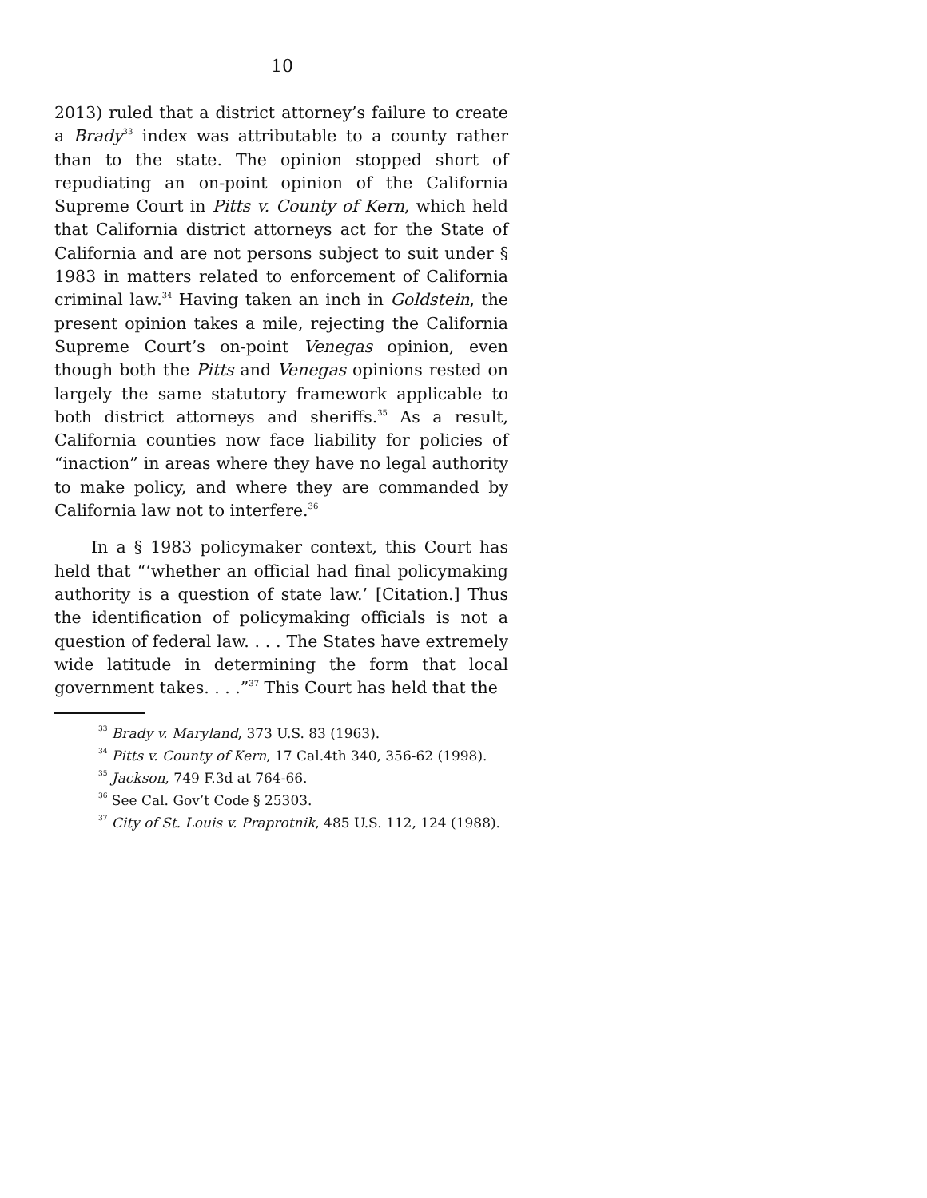10
2013) ruled that a district attorney’s failure to create a Brady<sup>33</sup> index was attributable to a county rather than to the state. The opinion stopped short of repudiating an on-point opinion of the California Supreme Court in Pitts v. County of Kern, which held that California district attorneys act for the State of California and are not persons subject to suit under § 1983 in matters related to enforcement of California criminal law.<sup>34</sup> Having taken an inch in Goldstein, the present opinion takes a mile, rejecting the California Supreme Court’s on-point Venegas opinion, even though both the Pitts and Venegas opinions rested on largely the same statutory framework applicable to both district attorneys and sheriffs.<sup>35</sup> As a result, California counties now face liability for policies of “inaction” in areas where they have no legal authority to make policy, and where they are commanded by California law not to interfere.<sup>36</sup>
In a § 1983 policymaker context, this Court has held that “‘whether an official had final policymaking authority is a question of state law.’ [Citation.] Thus the identification of policymaking officials is not a question of federal law. . . . The States have extremely wide latitude in determining the form that local government takes. . . .”<sup>37</sup> This Court has held that the
<sup>33</sup> Brady v. Maryland, 373 U.S. 83 (1963).
<sup>34</sup> Pitts v. County of Kern, 17 Cal.4th 340, 356-62 (1998).
<sup>35</sup> Jackson, 749 F.3d at 764-66.
<sup>36</sup> See Cal. Gov’t Code § 25303.
<sup>37</sup> City of St. Louis v. Praprotnik, 485 U.S. 112, 124 (1988).